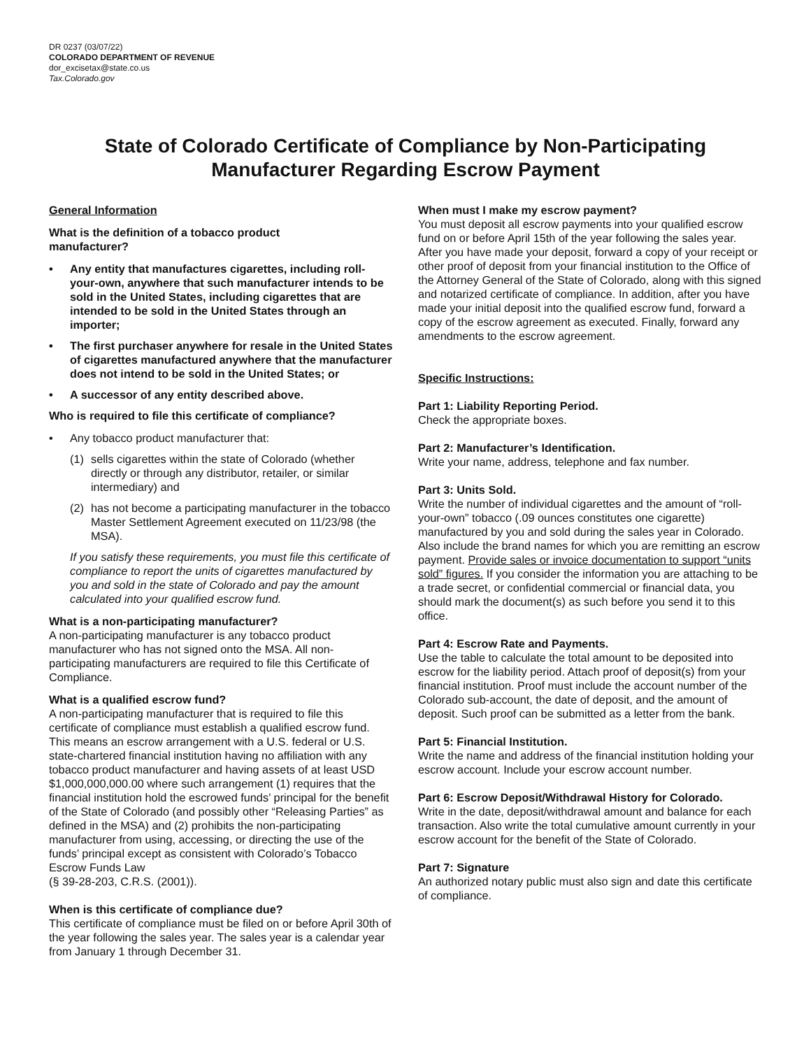DR 0237 (03/07/22)
COLORADO DEPARTMENT OF REVENUE
dor_excisetax@state.co.us
Tax.Colorado.gov
State of Colorado Certificate of Compliance by Non-Participating
Manufacturer Regarding Escrow Payment
General Information
What is the definition of a tobacco product
manufacturer?
• Any entity that manufactures cigarettes, including roll-your-own, anywhere that such manufacturer intends to be sold in the United States, including cigarettes that are intended to be sold in the United States through an importer;
• The first purchaser anywhere for resale in the United States of cigarettes manufactured anywhere that the manufacturer does not intend to be sold in the United States; or
• A successor of any entity described above.
Who is required to file this certificate of compliance?
• Any tobacco product manufacturer that:
(1) sells cigarettes within the state of Colorado (whether directly or through any distributor, retailer, or similar intermediary) and
(2) has not become a participating manufacturer in the tobacco Master Settlement Agreement executed on 11/23/98 (the MSA).
If you satisfy these requirements, you must file this certificate of compliance to report the units of cigarettes manufactured by you and sold in the state of Colorado and pay the amount calculated into your qualified escrow fund.
What is a non-participating manufacturer?
A non-participating manufacturer is any tobacco product manufacturer who has not signed onto the MSA. All non-participating manufacturers are required to file this Certificate of Compliance.
What is a qualified escrow fund?
A non-participating manufacturer that is required to file this certificate of compliance must establish a qualified escrow fund. This means an escrow arrangement with a U.S. federal or U.S. state-chartered financial institution having no affiliation with any tobacco product manufacturer and having assets of at least USD $1,000,000,000.00 where such arrangement (1) requires that the financial institution hold the escrowed funds’ principal for the benefit of the State of Colorado (and possibly other “Releasing Parties” as defined in the MSA) and (2) prohibits the non-participating manufacturer from using, accessing, or directing the use of the funds’ principal except as consistent with Colorado’s Tobacco Escrow Funds Law
(§ 39-28-203, C.R.S. (2001)).
When is this certificate of compliance due?
This certificate of compliance must be filed on or before April 30th of the year following the sales year. The sales year is a calendar year from January 1 through December 31.
When must I make my escrow payment?
You must deposit all escrow payments into your qualified escrow fund on or before April 15th of the year following the sales year. After you have made your deposit, forward a copy of your receipt or other proof of deposit from your financial institution to the Office of the Attorney General of the State of Colorado, along with this signed and notarized certificate of compliance. In addition, after you have made your initial deposit into the qualified escrow fund, forward a copy of the escrow agreement as executed. Finally, forward any amendments to the escrow agreement.
Specific Instructions:
Part 1: Liability Reporting Period.
Check the appropriate boxes.
Part 2: Manufacturer’s Identification.
Write your name, address, telephone and fax number.
Part 3: Units Sold.
Write the number of individual cigarettes and the amount of “roll-your-own” tobacco (.09 ounces constitutes one cigarette) manufactured by you and sold during the sales year in Colorado. Also include the brand names for which you are remitting an escrow payment. Provide sales or invoice documentation to support “units sold” figures. If you consider the information you are attaching to be a trade secret, or confidential commercial or financial data, you should mark the document(s) as such before you send it to this office.
Part 4: Escrow Rate and Payments.
Use the table to calculate the total amount to be deposited into escrow for the liability period. Attach proof of deposit(s) from your financial institution. Proof must include the account number of the Colorado sub-account, the date of deposit, and the amount of deposit. Such proof can be submitted as a letter from the bank.
Part 5: Financial Institution.
Write the name and address of the financial institution holding your escrow account. Include your escrow account number.
Part 6: Escrow Deposit/Withdrawal History for Colorado.
Write in the date, deposit/withdrawal amount and balance for each transaction. Also write the total cumulative amount currently in your escrow account for the benefit of the State of Colorado.
Part 7: Signature
An authorized notary public must also sign and date this certificate of compliance.